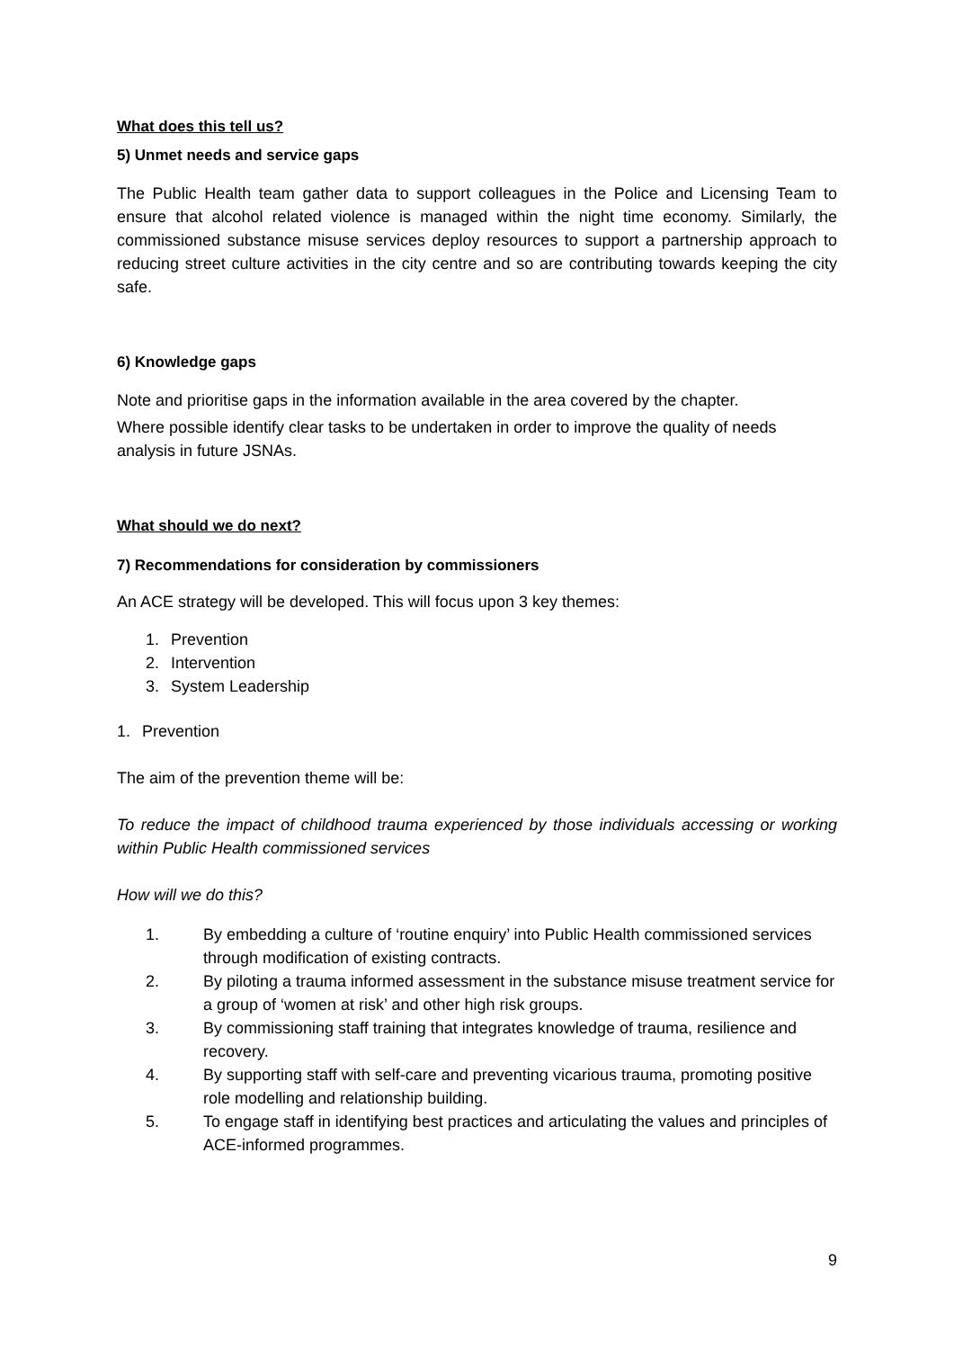What does this tell us?
5) Unmet needs and service gaps
The Public Health team gather data to support colleagues in the Police and Licensing Team to ensure that alcohol related violence is managed within the night time economy. Similarly, the commissioned substance misuse services deploy resources to support a partnership approach to reducing street culture activities in the city centre and so are contributing towards keeping the city safe.
6) Knowledge gaps
Note and prioritise gaps in the information available in the area covered by the chapter.
Where possible identify clear tasks to be undertaken in order to improve the quality of needs analysis in future JSNAs.
What should we do next?
7) Recommendations for consideration by commissioners
An ACE strategy will be developed. This will focus upon 3 key themes:
1. Prevention
2. Intervention
3. System Leadership
1. Prevention
The aim of the prevention theme will be:
To reduce the impact of childhood trauma experienced by those individuals accessing or working within Public Health commissioned services
How will we do this?
1. By embedding a culture of ‘routine enquiry’ into Public Health commissioned services through modification of existing contracts.
2. By piloting a trauma informed assessment in the substance misuse treatment service for a group of ‘women at risk’ and other high risk groups.
3. By commissioning staff training that integrates knowledge of trauma, resilience and recovery.
4. By supporting staff with self-care and preventing vicarious trauma, promoting positive role modelling and relationship building.
5. To engage staff in identifying best practices and articulating the values and principles of ACE-informed programmes.
9